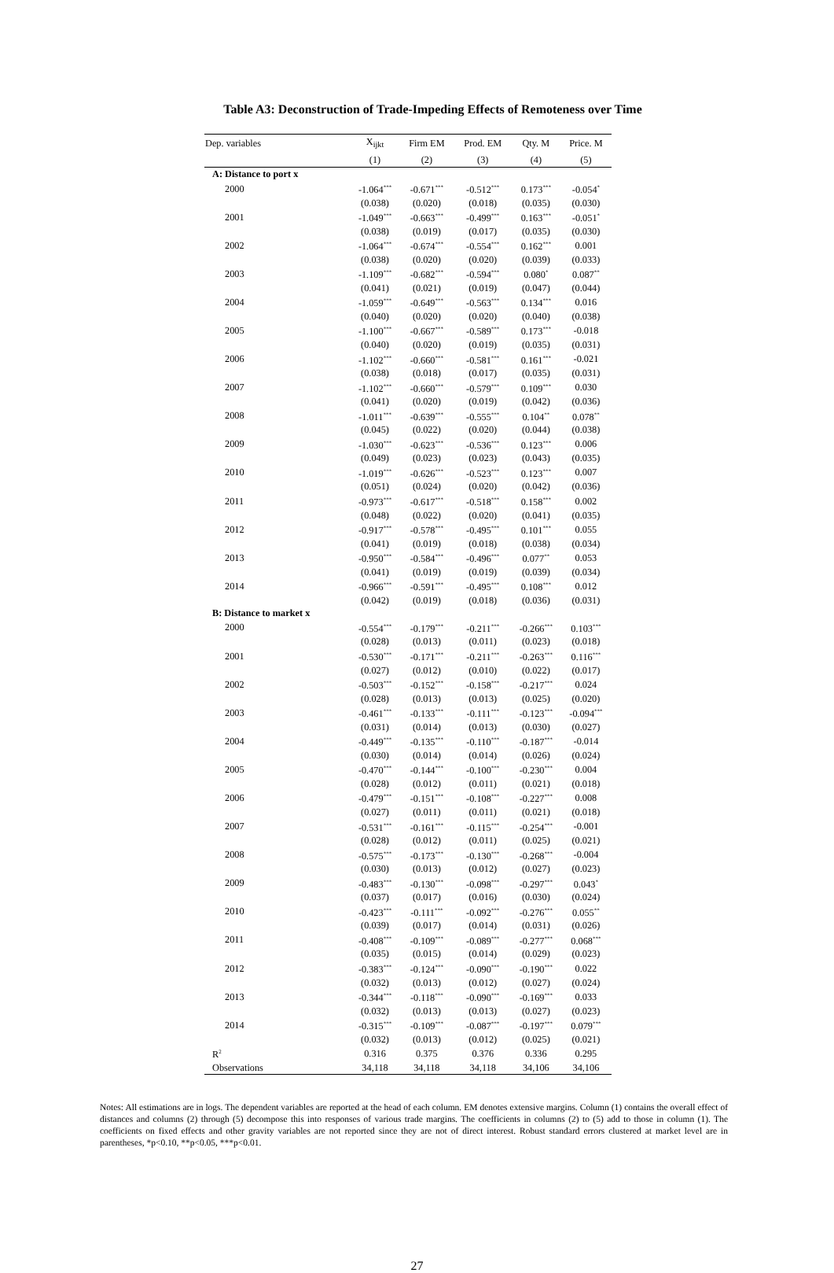Table A3: Deconstruction of Trade-Impeding Effects of Remoteness over Time
| Dep. variables | X<sub>ijkt</sub> | Firm EM | Prod. EM | Qty. M | Price. M |
| --- | --- | --- | --- | --- | --- |
| | (1) | (2) | (3) | (4) | (5) |
| A: Distance to port x | | | | | |
| 2000 | -1.064<sup>***</sup> | -0.671<sup>***</sup> | -0.512<sup>***</sup> | 0.173<sup>***</sup> | -0.054<sup>*</sup> |
| | (0.038) | (0.020) | (0.018) | (0.035) | (0.030) |
| 2001 | -1.049<sup>***</sup> | -0.663<sup>***</sup> | -0.499<sup>***</sup> | 0.163<sup>***</sup> | -0.051<sup>*</sup> |
| | (0.038) | (0.019) | (0.017) | (0.035) | (0.030) |
| 2002 | -1.064<sup>***</sup> | -0.674<sup>***</sup> | -0.554<sup>***</sup> | 0.162<sup>***</sup> | 0.001 |
| | (0.038) | (0.020) | (0.020) | (0.039) | (0.033) |
| 2003 | -1.109<sup>***</sup> | -0.682<sup>***</sup> | -0.594<sup>***</sup> | 0.080<sup>*</sup> | 0.087<sup>**</sup> |
| | (0.041) | (0.021) | (0.019) | (0.047) | (0.044) |
| 2004 | -1.059<sup>***</sup> | -0.649<sup>***</sup> | -0.563<sup>***</sup> | 0.134<sup>***</sup> | 0.016 |
| | (0.040) | (0.020) | (0.020) | (0.040) | (0.038) |
| 2005 | -1.100<sup>***</sup> | -0.667<sup>***</sup> | -0.589<sup>***</sup> | 0.173<sup>***</sup> | -0.018 |
| | (0.040) | (0.020) | (0.019) | (0.035) | (0.031) |
| 2006 | -1.102<sup>***</sup> | -0.660<sup>***</sup> | -0.581<sup>***</sup> | 0.161<sup>***</sup> | -0.021 |
| | (0.038) | (0.018) | (0.017) | (0.035) | (0.031) |
| 2007 | -1.102<sup>***</sup> | -0.660<sup>***</sup> | -0.579<sup>***</sup> | 0.109<sup>***</sup> | 0.030 |
| | (0.041) | (0.020) | (0.019) | (0.042) | (0.036) |
| 2008 | -1.011<sup>***</sup> | -0.639<sup>***</sup> | -0.555<sup>***</sup> | 0.104<sup>**</sup> | 0.078<sup>**</sup> |
| | (0.045) | (0.022) | (0.020) | (0.044) | (0.038) |
| 2009 | -1.030<sup>***</sup> | -0.623<sup>***</sup> | -0.536<sup>***</sup> | 0.123<sup>***</sup> | 0.006 |
| | (0.049) | (0.023) | (0.023) | (0.043) | (0.035) |
| 2010 | -1.019<sup>***</sup> | -0.626<sup>***</sup> | -0.523<sup>***</sup> | 0.123<sup>***</sup> | 0.007 |
| | (0.051) | (0.024) | (0.020) | (0.042) | (0.036) |
| 2011 | -0.973<sup>***</sup> | -0.617<sup>***</sup> | -0.518<sup>***</sup> | 0.158<sup>***</sup> | 0.002 |
| | (0.048) | (0.022) | (0.020) | (0.041) | (0.035) |
| 2012 | -0.917<sup>***</sup> | -0.578<sup>***</sup> | -0.495<sup>***</sup> | 0.101<sup>***</sup> | 0.055 |
| | (0.041) | (0.019) | (0.018) | (0.038) | (0.034) |
| 2013 | -0.950<sup>***</sup> | -0.584<sup>***</sup> | -0.496<sup>***</sup> | 0.077<sup>**</sup> | 0.053 |
| | (0.041) | (0.019) | (0.019) | (0.039) | (0.034) |
| 2014 | -0.966<sup>***</sup> | -0.591<sup>***</sup> | -0.495<sup>***</sup> | 0.108<sup>***</sup> | 0.012 |
| | (0.042) | (0.019) | (0.018) | (0.036) | (0.031) |
| B: Distance to market x | | | | | |
| 2000 | -0.554<sup>***</sup> | -0.179<sup>***</sup> | -0.211<sup>***</sup> | -0.266<sup>***</sup> | 0.103<sup>***</sup> |
| | (0.028) | (0.013) | (0.011) | (0.023) | (0.018) |
| 2001 | -0.530<sup>***</sup> | -0.171<sup>***</sup> | -0.211<sup>***</sup> | -0.263<sup>***</sup> | 0.116<sup>***</sup> |
| | (0.027) | (0.012) | (0.010) | (0.022) | (0.017) |
| 2002 | -0.503<sup>***</sup> | -0.152<sup>***</sup> | -0.158<sup>***</sup> | -0.217<sup>***</sup> | 0.024 |
| | (0.028) | (0.013) | (0.013) | (0.025) | (0.020) |
| 2003 | -0.461<sup>***</sup> | -0.133<sup>***</sup> | -0.111<sup>***</sup> | -0.123<sup>***</sup> | -0.094<sup>***</sup> |
| | (0.031) | (0.014) | (0.013) | (0.030) | (0.027) |
| 2004 | -0.449<sup>***</sup> | -0.135<sup>***</sup> | -0.110<sup>***</sup> | -0.187<sup>***</sup> | -0.014 |
| | (0.030) | (0.014) | (0.014) | (0.026) | (0.024) |
| 2005 | -0.470<sup>***</sup> | -0.144<sup>***</sup> | -0.100<sup>***</sup> | -0.230<sup>***</sup> | 0.004 |
| | (0.028) | (0.012) | (0.011) | (0.021) | (0.018) |
| 2006 | -0.479<sup>***</sup> | -0.151<sup>***</sup> | -0.108<sup>***</sup> | -0.227<sup>***</sup> | 0.008 |
| | (0.027) | (0.011) | (0.011) | (0.021) | (0.018) |
| 2007 | -0.531<sup>***</sup> | -0.161<sup>***</sup> | -0.115<sup>***</sup> | -0.254<sup>***</sup> | -0.001 |
| | (0.028) | (0.012) | (0.011) | (0.025) | (0.021) |
| 2008 | -0.575<sup>***</sup> | -0.173<sup>***</sup> | -0.130<sup>***</sup> | -0.268<sup>***</sup> | -0.004 |
| | (0.030) | (0.013) | (0.012) | (0.027) | (0.023) |
| 2009 | -0.483<sup>***</sup> | -0.130<sup>***</sup> | -0.098<sup>***</sup> | -0.297<sup>***</sup> | 0.043<sup>*</sup> |
| | (0.037) | (0.017) | (0.016) | (0.030) | (0.024) |
| 2010 | -0.423<sup>***</sup> | -0.111<sup>***</sup> | -0.092<sup>***</sup> | -0.276<sup>***</sup> | 0.055<sup>**</sup> |
| | (0.039) | (0.017) | (0.014) | (0.031) | (0.026) |
| 2011 | -0.408<sup>***</sup> | -0.109<sup>***</sup> | -0.089<sup>***</sup> | -0.277<sup>***</sup> | 0.068<sup>***</sup> |
| | (0.035) | (0.015) | (0.014) | (0.029) | (0.023) |
| 2012 | -0.383<sup>***</sup> | -0.124<sup>***</sup> | -0.090<sup>***</sup> | -0.190<sup>***</sup> | 0.022 |
| | (0.032) | (0.013) | (0.012) | (0.027) | (0.024) |
| 2013 | -0.344<sup>***</sup> | -0.118<sup>***</sup> | -0.090<sup>***</sup> | -0.169<sup>***</sup> | 0.033 |
| | (0.032) | (0.013) | (0.013) | (0.027) | (0.023) |
| 2014 | -0.315<sup>***</sup> | -0.109<sup>***</sup> | -0.087<sup>***</sup> | -0.197<sup>***</sup> | 0.079<sup>***</sup> |
| | (0.032) | (0.013) | (0.012) | (0.025) | (0.021) |
| R<sup>2</sup> | 0.316 | 0.375 | 0.376 | 0.336 | 0.295 |
| Observations | 34,118 | 34,118 | 34,118 | 34,106 | 34,106 |
Notes: All estimations are in logs. The dependent variables are reported at the head of each column. EM denotes extensive margins. Column (1) contains the overall effect of distances and columns (2) through (5) decompose this into responses of various trade margins. The coefficients in columns (2) to (5) add to those in column (1). The coefficients on fixed effects and other gravity variables are not reported since they are not of direct interest. Robust standard errors clustered at market level are in parentheses, *p<0.10, **p<0.05, ***p<0.01.
27